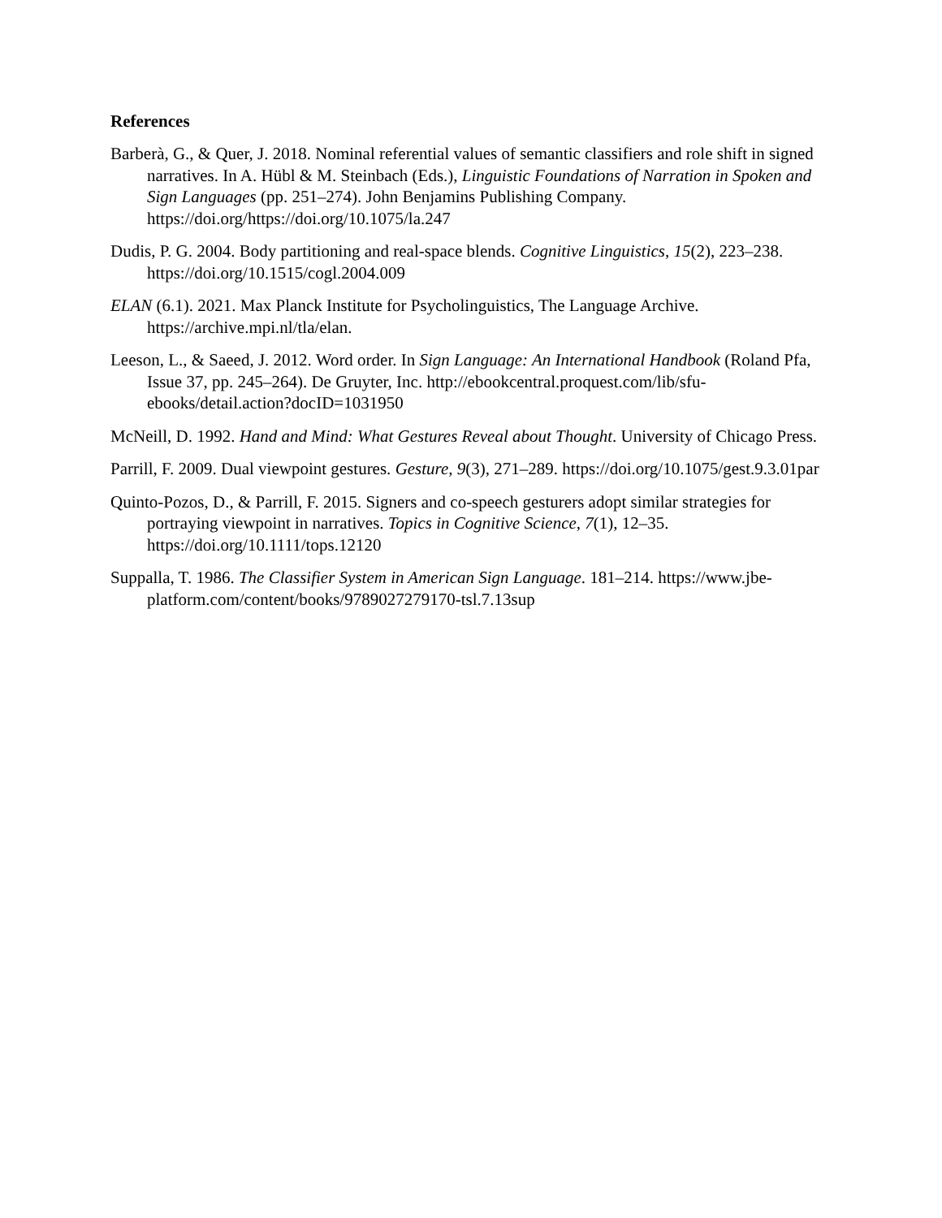References
Barberà, G., & Quer, J. 2018. Nominal referential values of semantic classifiers and role shift in signed narratives. In A. Hübl & M. Steinbach (Eds.), Linguistic Foundations of Narration in Spoken and Sign Languages (pp. 251–274). John Benjamins Publishing Company. https://doi.org/https://doi.org/10.1075/la.247
Dudis, P. G. 2004. Body partitioning and real-space blends. Cognitive Linguistics, 15(2), 223–238. https://doi.org/10.1515/cogl.2004.009
ELAN (6.1). 2021. Max Planck Institute for Psycholinguistics, The Language Archive. https://archive.mpi.nl/tla/elan.
Leeson, L., & Saeed, J. 2012. Word order. In Sign Language: An International Handbook (Roland Pfa, Issue 37, pp. 245–264). De Gruyter, Inc. http://ebookcentral.proquest.com/lib/sfu-ebooks/detail.action?docID=1031950
McNeill, D. 1992. Hand and Mind: What Gestures Reveal about Thought. University of Chicago Press.
Parrill, F. 2009. Dual viewpoint gestures. Gesture, 9(3), 271–289. https://doi.org/10.1075/gest.9.3.01par
Quinto-Pozos, D., & Parrill, F. 2015. Signers and co-speech gesturers adopt similar strategies for portraying viewpoint in narratives. Topics in Cognitive Science, 7(1), 12–35. https://doi.org/10.1111/tops.12120
Suppalla, T. 1986. The Classifier System in American Sign Language. 181–214. https://www.jbe-platform.com/content/books/9789027279170-tsl.7.13sup